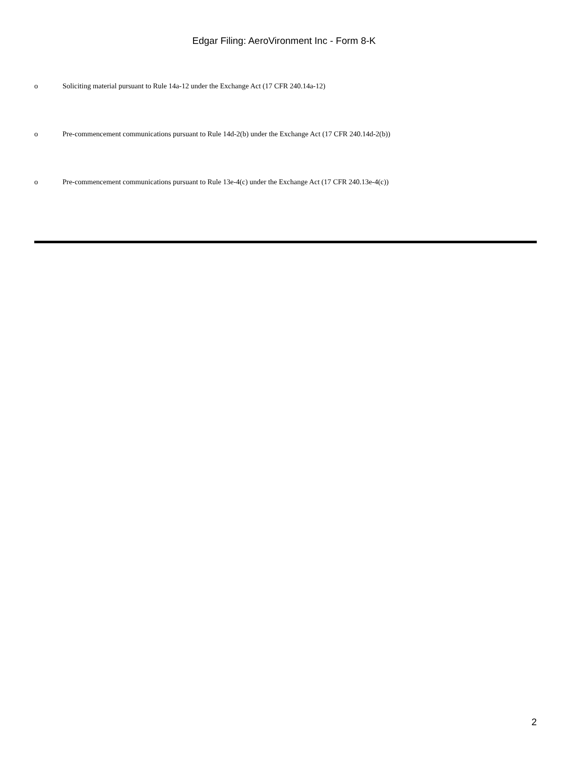Edgar Filing: AeroVironment Inc - Form 8-K
o Soliciting material pursuant to Rule 14a-12 under the Exchange Act (17 CFR 240.14a-12)
o Pre-commencement communications pursuant to Rule 14d-2(b) under the Exchange Act (17 CFR 240.14d-2(b))
o Pre-commencement communications pursuant to Rule 13e-4(c) under the Exchange Act (17 CFR 240.13e-4(c))
2